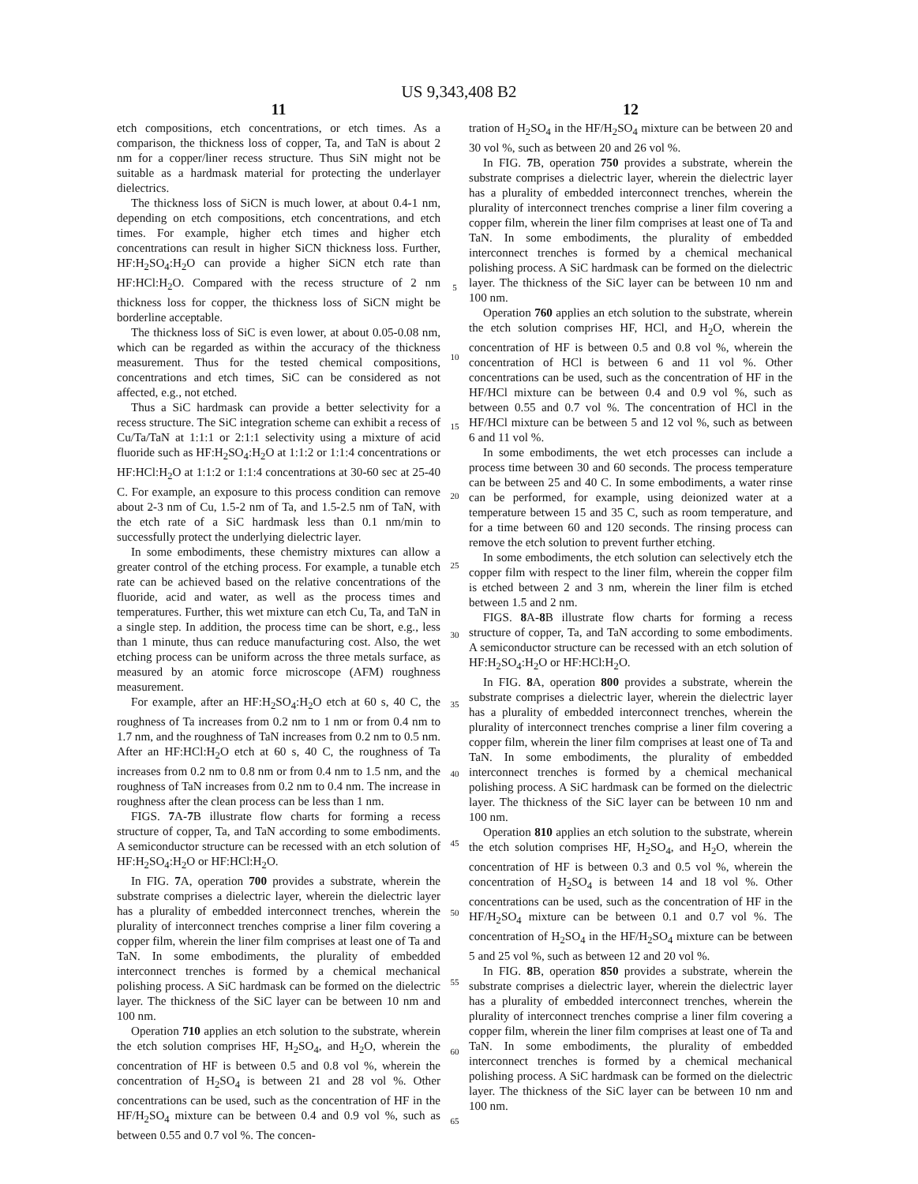US 9,343,408 B2
11
etch compositions, etch concentrations, or etch times. As a comparison, the thickness loss of copper, Ta, and TaN is about 2 nm for a copper/liner recess structure. Thus SiN might not be suitable as a hardmask material for protecting the underlayer dielectrics.
The thickness loss of SiCN is much lower, at about 0.4-1 nm, depending on etch compositions, etch concentrations, and etch times. For example, higher etch times and higher etch concentrations can result in higher SiCN thickness loss. Further, HF:H<sub>2</sub>SO<sub>4</sub>:H<sub>2</sub>O can provide a higher SiCN etch rate than HF:HCl:H<sub>2</sub>O. Compared with the recess structure of 2 nm thickness loss for copper, the thickness loss of SiCN might be borderline acceptable.
The thickness loss of SiC is even lower, at about 0.05-0.08 nm, which can be regarded as within the accuracy of the thickness measurement. Thus for the tested chemical compositions, concentrations and etch times, SiC can be considered as not affected, e.g., not etched.
Thus a SiC hardmask can provide a better selectivity for a recess structure. The SiC integration scheme can exhibit a recess of Cu/Ta/TaN at 1:1:1 or 2:1:1 selectivity using a mixture of acid fluoride such as HF:H<sub>2</sub>SO<sub>4</sub>:H<sub>2</sub>O at 1:1:2 or 1:1:4 concentrations or HF:HCl:H<sub>2</sub>O at 1:1:2 or 1:1:4 concentrations at 30-60 sec at 25-40 C. For example, an exposure to this process condition can remove about 2-3 nm of Cu, 1.5-2 nm of Ta, and 1.5-2.5 nm of TaN, with the etch rate of a SiC hardmask less than 0.1 nm/min to successfully protect the underlying dielectric layer.
In some embodiments, these chemistry mixtures can allow a greater control of the etching process. For example, a tunable etch rate can be achieved based on the relative concentrations of the fluoride, acid and water, as well as the process times and temperatures. Further, this wet mixture can etch Cu, Ta, and TaN in a single step. In addition, the process time can be short, e.g., less than 1 minute, thus can reduce manufacturing cost. Also, the wet etching process can be uniform across the three metals surface, as measured by an atomic force microscope (AFM) roughness measurement.
For example, after an HF:H<sub>2</sub>SO<sub>4</sub>:H<sub>2</sub>O etch at 60 s, 40 C, the roughness of Ta increases from 0.2 nm to 1 nm or from 0.4 nm to 1.7 nm, and the roughness of TaN increases from 0.2 nm to 0.5 nm. After an HF:HCl:H<sub>2</sub>O etch at 60 s, 40 C, the roughness of Ta increases from 0.2 nm to 0.8 nm or from 0.4 nm to 1.5 nm, and the roughness of TaN increases from 0.2 nm to 0.4 nm. The increase in roughness after the clean process can be less than 1 nm.
FIGS. 7 A-7 B illustrate flow charts for forming a recess structure of copper, Ta, and TaN according to some embodiments. A semiconductor structure can be recessed with an etch solution of HF:H<sub>2</sub>SO<sub>4</sub>:H<sub>2</sub>O or HF:HCl:H<sub>2</sub>O.
In FIG. 7 A, operation 700 provides a substrate, wherein the substrate comprises a dielectric layer, wherein the dielectric layer has a plurality of embedded interconnect trenches, wherein the plurality of interconnect trenches comprise a liner film covering a copper film, wherein the liner film comprises at least one of Ta and TaN. In some embodiments, the plurality of embedded interconnect trenches is formed by a chemical mechanical polishing process. A SiC hardmask can be formed on the dielectric layer. The thickness of the SiC layer can be between 10 nm and 100 nm.
Operation 710 applies an etch solution to the substrate, wherein the etch solution comprises HF, H<sub>2</sub>SO<sub>4</sub>, and H<sub>2</sub>O, wherein the concentration of HF is between 0.5 and 0.8 vol %, wherein the concentration of H<sub>2</sub>SO<sub>4</sub> is between 21 and 28 vol %. Other concentrations can be used, such as the concentration of HF in the HF/H<sub>2</sub>SO<sub>4</sub> mixture can be between 0.4 and 0.9 vol %, such as between 0.55 and 0.7 vol %. The concen-
5
10
15
20
25
30
35
40
45
50
55
60
65
12
tration of H<sub>2</sub>SO<sub>4</sub> in the HF/H<sub>2</sub>SO<sub>4</sub> mixture can be between 20 and 30 vol %, such as between 20 and 26 vol %.
In FIG. 7 B, operation 750 provides a substrate, wherein the substrate comprises a dielectric layer, wherein the dielectric layer has a plurality of embedded interconnect trenches, wherein the plurality of interconnect trenches comprise a liner film covering a copper film, wherein the liner film comprises at least one of Ta and TaN. In some embodiments, the plurality of embedded interconnect trenches is formed by a chemical mechanical polishing process. A SiC hardmask can be formed on the dielectric layer. The thickness of the SiC layer can be between 10 nm and 100 nm.
Operation 760 applies an etch solution to the substrate, wherein the etch solution comprises HF, HCl, and H<sub>2</sub>O, wherein the concentration of HF is between 0.5 and 0.8 vol %, wherein the concentration of HCl is between 6 and 11 vol %. Other concentrations can be used, such as the concentration of HF in the HF/HCl mixture can be between 0.4 and 0.9 vol %, such as between 0.55 and 0.7 vol %. The concentration of HCl in the HF/HCl mixture can be between 5 and 12 vol %, such as between 6 and 11 vol %.
In some embodiments, the wet etch processes can include a process time between 30 and 60 seconds. The process temperature can be between 25 and 40 C. In some embodiments, a water rinse can be performed, for example, using deionized water at a temperature between 15 and 35 C, such as room temperature, and for a time between 60 and 120 seconds. The rinsing process can remove the etch solution to prevent further etching.
In some embodiments, the etch solution can selectively etch the copper film with respect to the liner film, wherein the copper film is etched between 2 and 3 nm, wherein the liner film is etched between 1.5 and 2 nm.
FIGS. 8 A-8 B illustrate flow charts for forming a recess structure of copper, Ta, and TaN according to some embodiments. A semiconductor structure can be recessed with an etch solution of HF:H<sub>2</sub>SO<sub>4</sub>:H<sub>2</sub>O or HF:HCl:H<sub>2</sub>O.
In FIG. 8 A, operation 800 provides a substrate, wherein the substrate comprises a dielectric layer, wherein the dielectric layer has a plurality of embedded interconnect trenches, wherein the plurality of interconnect trenches comprise a liner film covering a copper film, wherein the liner film comprises at least one of Ta and TaN. In some embodiments, the plurality of embedded interconnect trenches is formed by a chemical mechanical polishing process. A SiC hardmask can be formed on the dielectric layer. The thickness of the SiC layer can be between 10 nm and 100 nm.
Operation 810 applies an etch solution to the substrate, wherein the etch solution comprises HF, H<sub>2</sub>SO<sub>4</sub>, and H<sub>2</sub>O, wherein the concentration of HF is between 0.3 and 0.5 vol %, wherein the concentration of H<sub>2</sub>SO<sub>4</sub> is between 14 and 18 vol %. Other concentrations can be used, such as the concentration of HF in the HF/H<sub>2</sub>SO<sub>4</sub> mixture can be between 0.1 and 0.7 vol %. The concentration of H<sub>2</sub>SO<sub>4</sub> in the HF/H<sub>2</sub>SO<sub>4</sub> mixture can be between 5 and 25 vol %, such as between 12 and 20 vol %.
In FIG. 8 B, operation 850 provides a substrate, wherein the substrate comprises a dielectric layer, wherein the dielectric layer has a plurality of embedded interconnect trenches, wherein the plurality of interconnect trenches comprise a liner film covering a copper film, wherein the liner film comprises at least one of Ta and TaN. In some embodiments, the plurality of embedded interconnect trenches is formed by a chemical mechanical polishing process. A SiC hardmask can be formed on the dielectric layer. The thickness of the SiC layer can be between 10 nm and 100 nm.